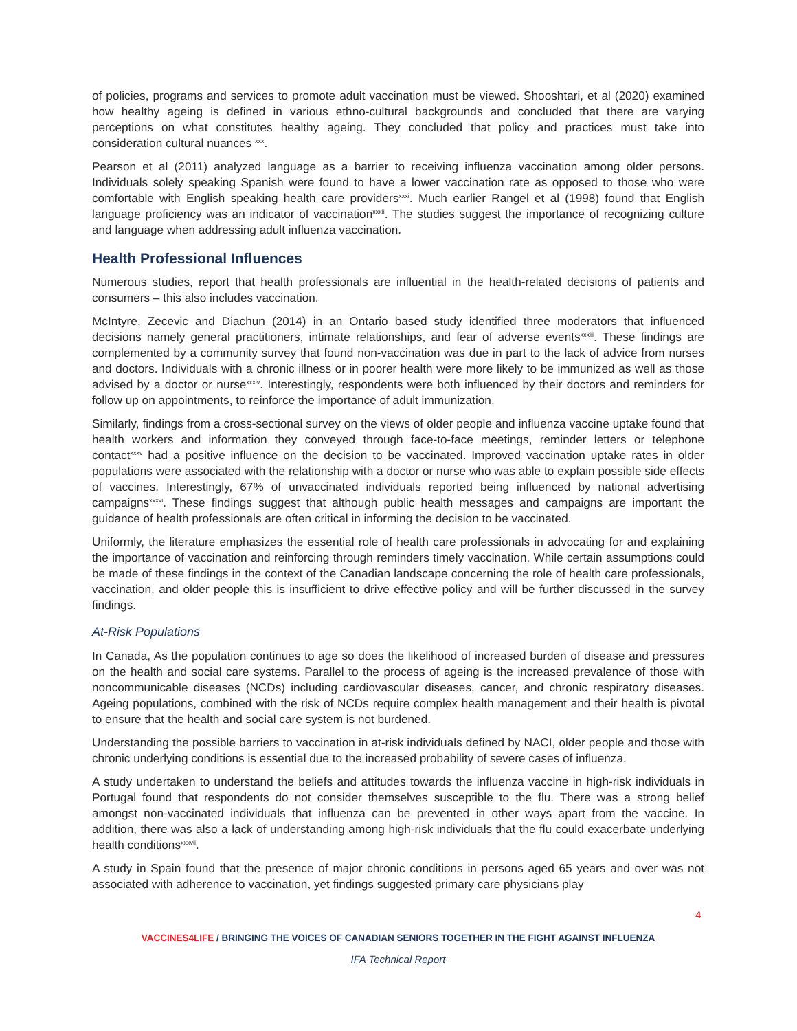of policies, programs and services to promote adult vaccination must be viewed. Shooshtari, et al (2020) examined how healthy ageing is defined in various ethno-cultural backgrounds and concluded that there are varying perceptions on what constitutes healthy ageing. They concluded that policy and practices must take into consideration cultural nuances <sup>xxx</sup>.
Pearson et al (2011) analyzed language as a barrier to receiving influenza vaccination among older persons. Individuals solely speaking Spanish were found to have a lower vaccination rate as opposed to those who were comfortable with English speaking health care providers<sup>xxxi</sup>. Much earlier Rangel et al (1998) found that English language proficiency was an indicator of vaccination<sup>xxxii</sup>. The studies suggest the importance of recognizing culture and language when addressing adult influenza vaccination.
Health Professional Influences
Numerous studies, report that health professionals are influential in the health-related decisions of patients and consumers – this also includes vaccination.
McIntyre, Zecevic and Diachun (2014) in an Ontario based study identified three moderators that influenced decisions namely general practitioners, intimate relationships, and fear of adverse events<sup>xxxiii</sup>. These findings are complemented by a community survey that found non-vaccination was due in part to the lack of advice from nurses and doctors. Individuals with a chronic illness or in poorer health were more likely to be immunized as well as those advised by a doctor or nurse<sup>xxxiv</sup>. Interestingly, respondents were both influenced by their doctors and reminders for follow up on appointments, to reinforce the importance of adult immunization.
Similarly, findings from a cross-sectional survey on the views of older people and influenza vaccine uptake found that health workers and information they conveyed through face-to-face meetings, reminder letters or telephone contact<sup>xxxv</sup> had a positive influence on the decision to be vaccinated. Improved vaccination uptake rates in older populations were associated with the relationship with a doctor or nurse who was able to explain possible side effects of vaccines. Interestingly, 67% of unvaccinated individuals reported being influenced by national advertising campaigns<sup>xxxvi</sup>. These findings suggest that although public health messages and campaigns are important the guidance of health professionals are often critical in informing the decision to be vaccinated.
Uniformly, the literature emphasizes the essential role of health care professionals in advocating for and explaining the importance of vaccination and reinforcing through reminders timely vaccination. While certain assumptions could be made of these findings in the context of the Canadian landscape concerning the role of health care professionals, vaccination, and older people this is insufficient to drive effective policy and will be further discussed in the survey findings.
At-Risk Populations
In Canada, As the population continues to age so does the likelihood of increased burden of disease and pressures on the health and social care systems. Parallel to the process of ageing is the increased prevalence of those with noncommunicable diseases (NCDs) including cardiovascular diseases, cancer, and chronic respiratory diseases. Ageing populations, combined with the risk of NCDs require complex health management and their health is pivotal to ensure that the health and social care system is not burdened.
Understanding the possible barriers to vaccination in at-risk individuals defined by NACI, older people and those with chronic underlying conditions is essential due to the increased probability of severe cases of influenza.
A study undertaken to understand the beliefs and attitudes towards the influenza vaccine in high-risk individuals in Portugal found that respondents do not consider themselves susceptible to the flu. There was a strong belief amongst non-vaccinated individuals that influenza can be prevented in other ways apart from the vaccine. In addition, there was also a lack of understanding among high-risk individuals that the flu could exacerbate underlying health conditions<sup>xxxvii</sup>.
A study in Spain found that the presence of major chronic conditions in persons aged 65 years and over was not associated with adherence to vaccination, yet findings suggested primary care physicians play
4
VACCINES4LIFE / BRINGING THE VOICES OF CANADIAN SENIORS TOGETHER IN THE FIGHT AGAINST INFLUENZA
IFA Technical Report